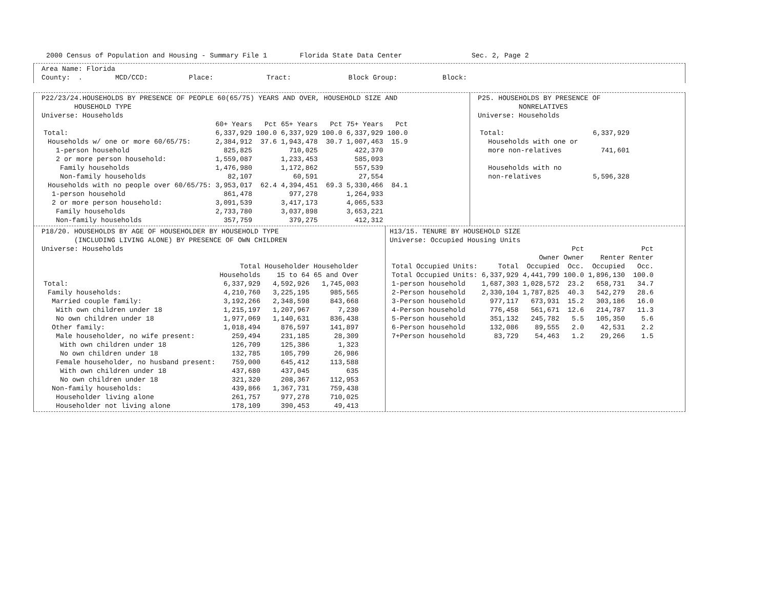2000 Census of Population and Housing - Summary File 1 Florida State Data Center Sec. 2, Page 2
Area Name: Florida
County: . MCD/CCD: Place: Tract: Block Group: Block:
P22/23/24.HOUSEHOLDS BY PRESENCE OF PEOPLE 60(65/75) YEARS AND OVER, HOUSEHOLD SIZE AND
HOUSEHOLD TYPE
Universe: Households
| | 60+ Years | Pct | 65+ Years | Pct | 75+ Years | Pct |
| --- | --- | --- | --- | --- | --- | --- |
| Total: | 6,337,929 | 100.0 | 6,337,929 | 100.0 | 6,337,929 | 100.0 |
| Households w/ one or more 60/65/75: | 2,384,912 | 37.6 | 1,943,478 | 30.7 | 1,007,463 | 15.9 |
| 1-person household | 825,825 | | 710,025 | | 422,370 | |
| 2 or more person household: | 1,559,087 | | 1,233,453 | | 585,093 | |
| Family households | 1,476,980 | | 1,172,862 | | 557,539 | |
| Non-family households | 82,107 | | 60,591 | | 27,554 | |
| Households with no people over 60/65/75: | 3,953,017 | 62.4 | 4,394,451 | 69.3 | 5,330,466 | 84.1 |
| 1-person household | 861,478 | | 977,278 | | 1,264,933 | |
| 2 or more person household: | 3,091,539 | | 3,417,173 | | 4,065,533 | |
| Family households | 2,733,780 | | 3,037,898 | | 3,653,221 | |
| Non-family households | 357,759 | | 379,275 | | 412,312 | |
P25. HOUSEHOLDS BY PRESENCE OF
NONRELATIVES
Universe: Households
| Total: | 6,337,929 |
| Households with one or | |
| more non-relatives | 741,601 |
| Households with no | |
| non-relatives | 5,596,328 |
P18/20. HOUSEHOLDS BY AGE OF HOUSEHOLDER BY HOUSEHOLD TYPE
(INCLUDING LIVING ALONE) BY PRESENCE OF OWN CHILDREN
Universe: Households
| | Total | Householder | Householder |
| --- | --- | --- | --- |
| | Households | 15 to 64 | 65 and Over |
| Total: | 6,337,929 | 4,592,926 | 1,745,003 |
| Family households: | 4,210,760 | 3,225,195 | 985,565 |
| Married couple family: | 3,192,266 | 2,348,598 | 843,668 |
| With own children under 18 | 1,215,197 | 1,207,967 | 7,230 |
| No own children under 18 | 1,977,069 | 1,140,631 | 836,438 |
| Other family: | 1,018,494 | 876,597 | 141,897 |
| Male householder, no wife present: | 259,494 | 231,185 | 28,309 |
| With own children under 18 | 126,709 | 125,386 | 1,323 |
| No own children under 18 | 132,785 | 105,799 | 26,986 |
| Female householder, no husband present: | 759,000 | 645,412 | 113,588 |
| With own children under 18 | 437,680 | 437,045 | 635 |
| No own children under 18 | 321,320 | 208,367 | 112,953 |
| Non-family households: | 439,866 | 1,367,731 | 759,438 |
| Householder living alone | 261,757 | 977,278 | 710,025 |
| Householder not living alone | 178,109 | 390,453 | 49,413 |
H13/15. TENURE BY HOUSEHOLD SIZE
Universe: Occupied Housing Units
| | | | Pct | | Pct |
| --- | --- | --- | --- | --- | --- |
| | | Owner | Owner | Renter | Renter |
| Total Occupied Units: | Total | Occupied | Occ. | Occupied | Occ. |
| Total Occupied Units: | 6,337,929 | 4,441,799 | 100.0 | 1,896,130 | 100.0 |
| 1-person household | 1,687,303 | 1,028,572 | 23.2 | 658,731 | 34.7 |
| 2-Person household | 2,330,104 | 1,787,825 | 40.3 | 542,279 | 28.6 |
| 3-Person household | 977,117 | 673,931 | 15.2 | 303,186 | 16.0 |
| 4-Person household | 776,458 | 561,671 | 12.6 | 214,787 | 11.3 |
| 5-Person household | 351,132 | 245,782 | 5.5 | 105,350 | 5.6 |
| 6-Person household | 132,086 | 89,555 | 2.0 | 42,531 | 2.2 |
| 7+Person household | 83,729 | 54,463 | 1.2 | 29,266 | 1.5 |